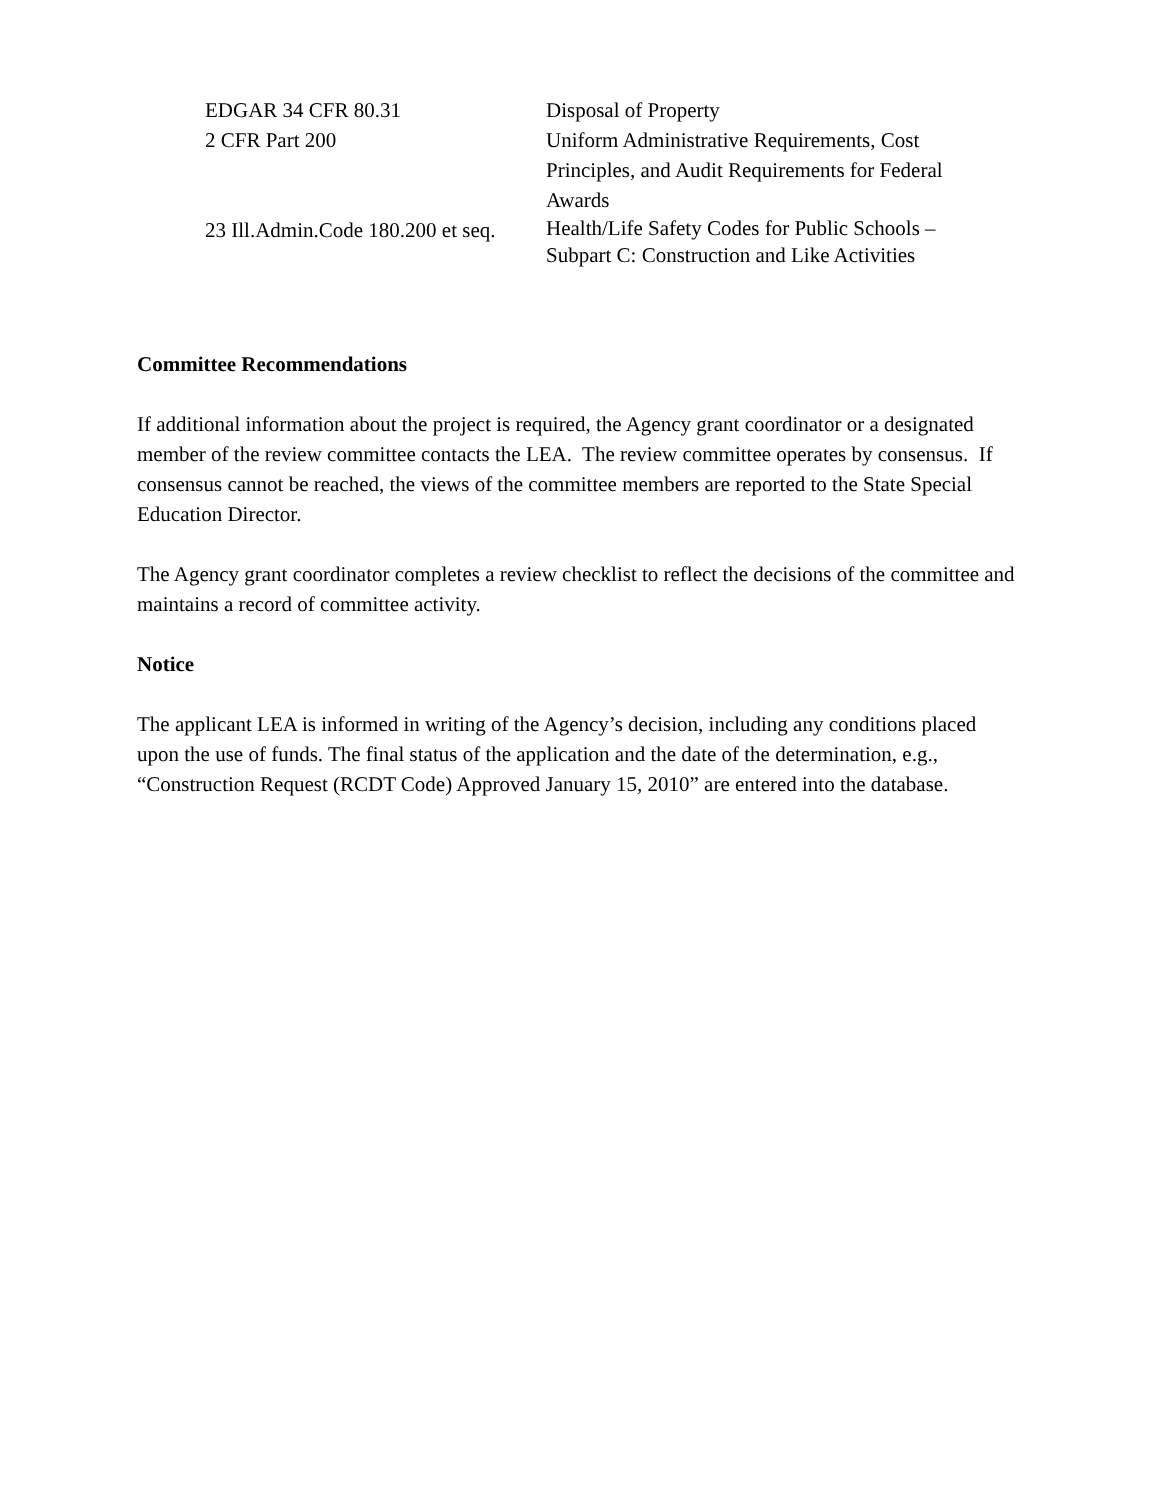| EDGAR 34 CFR 80.31 | Disposal of Property |
| 2 CFR Part 200 | Uniform Administrative Requirements, Cost Principles, and Audit Requirements for Federal Awards |
| 23 Ill.Admin.Code 180.200 et seq. | Health/Life Safety Codes for Public Schools – Subpart C: Construction and Like Activities |
Committee Recommendations
If additional information about the project is required, the Agency grant coordinator or a designated member of the review committee contacts the LEA. The review committee operates by consensus. If consensus cannot be reached, the views of the committee members are reported to the State Special Education Director.
The Agency grant coordinator completes a review checklist to reflect the decisions of the committee and maintains a record of committee activity.
Notice
The applicant LEA is informed in writing of the Agency’s decision, including any conditions placed upon the use of funds. The final status of the application and the date of the determination, e.g., “Construction Request (RCDT Code) Approved January 15, 2010” are entered into the database.